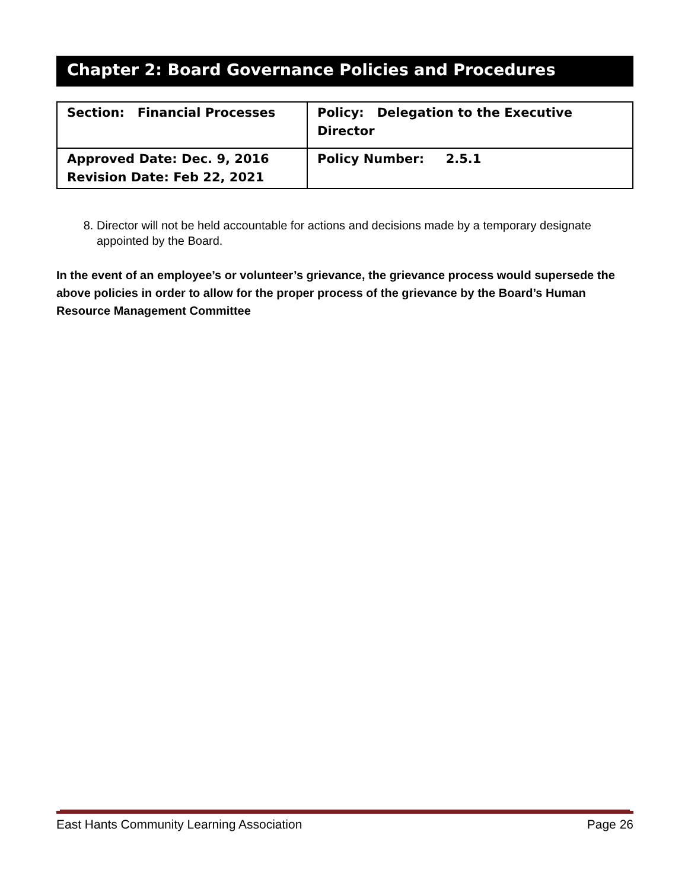Chapter 2: Board Governance Policies and Procedures
| Section: Financial Processes | Policy: Delegation to the Executive Director |
| Approved Date: Dec. 9, 2016 Revision Date: Feb 22, 2021 | Policy Number: 2.5.1 |
8. Director will not be held accountable for actions and decisions made by a temporary designate appointed by the Board.
In the event of an employee’s or volunteer’s grievance, the grievance process would supersede the above policies in order to allow for the proper process of the grievance by the Board’s Human Resource Management Committee
East Hants Community Learning Association Page 26